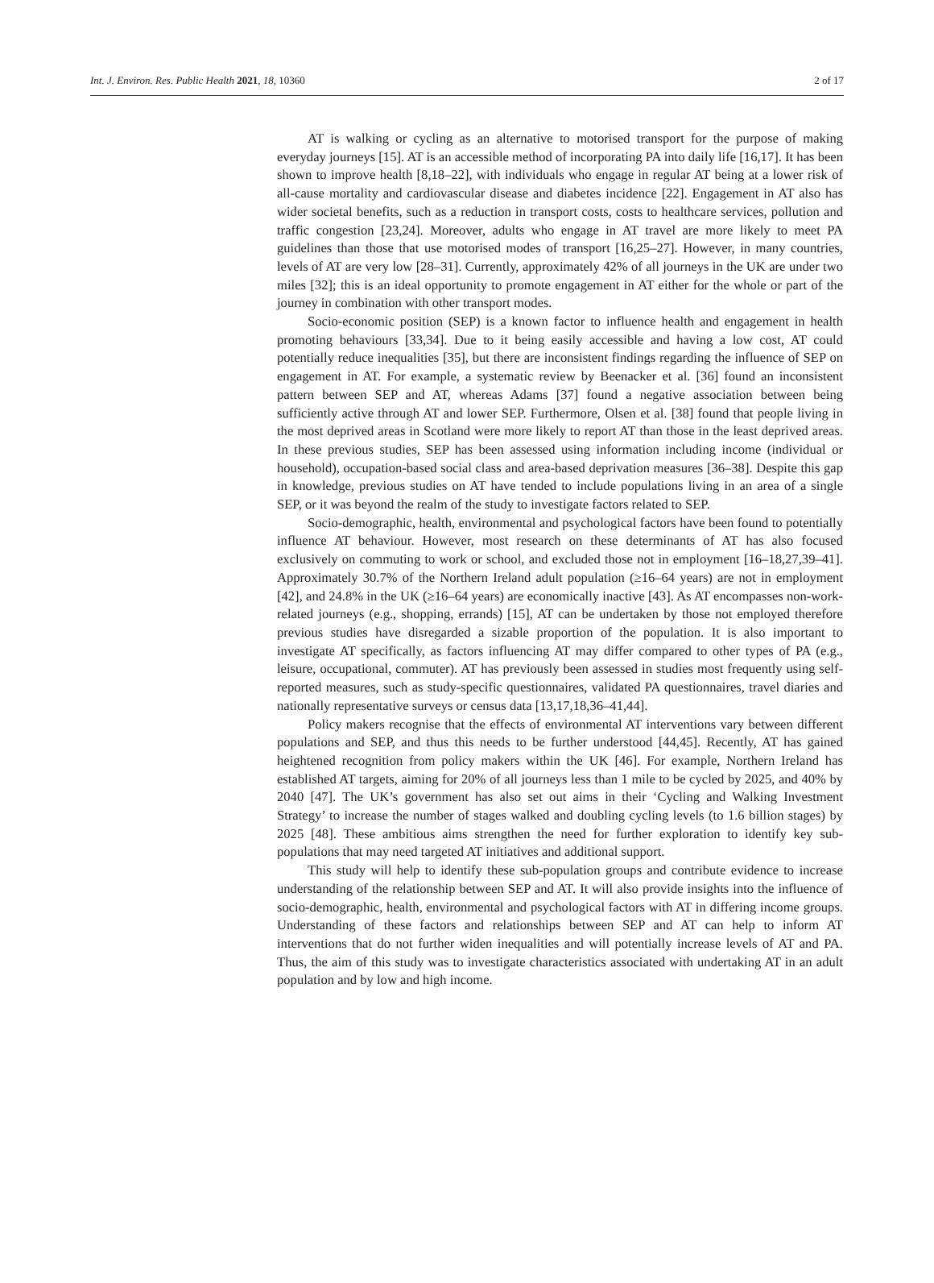Int. J. Environ. Res. Public Health 2021, 18, 10360 2 of 17
AT is walking or cycling as an alternative to motorised transport for the purpose of making everyday journeys [15]. AT is an accessible method of incorporating PA into daily life [16,17]. It has been shown to improve health [8,18–22], with individuals who engage in regular AT being at a lower risk of all-cause mortality and cardiovascular disease and diabetes incidence [22]. Engagement in AT also has wider societal benefits, such as a reduction in transport costs, costs to healthcare services, pollution and traffic congestion [23,24]. Moreover, adults who engage in AT travel are more likely to meet PA guidelines than those that use motorised modes of transport [16,25–27]. However, in many countries, levels of AT are very low [28–31]. Currently, approximately 42% of all journeys in the UK are under two miles [32]; this is an ideal opportunity to promote engagement in AT either for the whole or part of the journey in combination with other transport modes.
Socio-economic position (SEP) is a known factor to influence health and engagement in health promoting behaviours [33,34]. Due to it being easily accessible and having a low cost, AT could potentially reduce inequalities [35], but there are inconsistent findings regarding the influence of SEP on engagement in AT. For example, a systematic review by Beenacker et al. [36] found an inconsistent pattern between SEP and AT, whereas Adams [37] found a negative association between being sufficiently active through AT and lower SEP. Furthermore, Olsen et al. [38] found that people living in the most deprived areas in Scotland were more likely to report AT than those in the least deprived areas. In these previous studies, SEP has been assessed using information including income (individual or household), occupation-based social class and area-based deprivation measures [36–38]. Despite this gap in knowledge, previous studies on AT have tended to include populations living in an area of a single SEP, or it was beyond the realm of the study to investigate factors related to SEP.
Socio-demographic, health, environmental and psychological factors have been found to potentially influence AT behaviour. However, most research on these determinants of AT has also focused exclusively on commuting to work or school, and excluded those not in employment [16–18,27,39–41]. Approximately 30.7% of the Northern Ireland adult population (≥16–64 years) are not in employment [42], and 24.8% in the UK (≥16–64 years) are economically inactive [43]. As AT encompasses non-work-related journeys (e.g., shopping, errands) [15], AT can be undertaken by those not employed therefore previous studies have disregarded a sizable proportion of the population. It is also important to investigate AT specifically, as factors influencing AT may differ compared to other types of PA (e.g., leisure, occupational, commuter). AT has previously been assessed in studies most frequently using self-reported measures, such as study-specific questionnaires, validated PA questionnaires, travel diaries and nationally representative surveys or census data [13,17,18,36–41,44].
Policy makers recognise that the effects of environmental AT interventions vary between different populations and SEP, and thus this needs to be further understood [44,45]. Recently, AT has gained heightened recognition from policy makers within the UK [46]. For example, Northern Ireland has established AT targets, aiming for 20% of all journeys less than 1 mile to be cycled by 2025, and 40% by 2040 [47]. The UK’s government has also set out aims in their ‘Cycling and Walking Investment Strategy’ to increase the number of stages walked and doubling cycling levels (to 1.6 billion stages) by 2025 [48]. These ambitious aims strengthen the need for further exploration to identify key sub-populations that may need targeted AT initiatives and additional support.
This study will help to identify these sub-population groups and contribute evidence to increase understanding of the relationship between SEP and AT. It will also provide insights into the influence of socio-demographic, health, environmental and psychological factors with AT in differing income groups. Understanding of these factors and relationships between SEP and AT can help to inform AT interventions that do not further widen inequalities and will potentially increase levels of AT and PA. Thus, the aim of this study was to investigate characteristics associated with undertaking AT in an adult population and by low and high income.